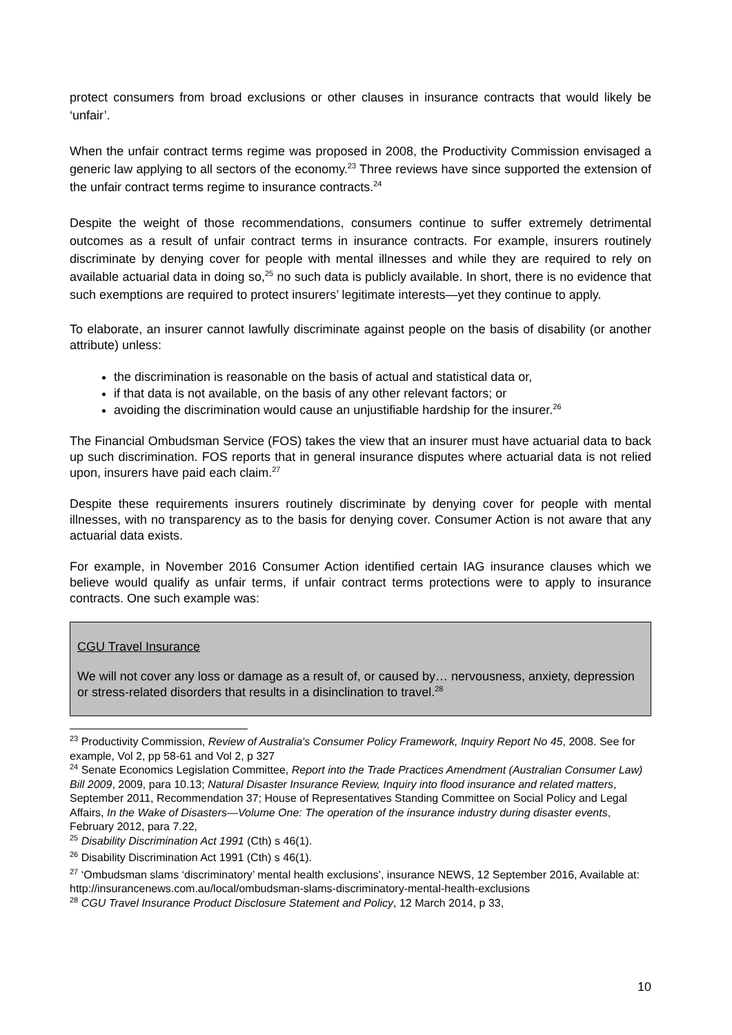protect consumers from broad exclusions or other clauses in insurance contracts that would likely be ‘unfair’.
When the unfair contract terms regime was proposed in 2008, the Productivity Commission envisaged a generic law applying to all sectors of the economy.<sup>23</sup> Three reviews have since supported the extension of the unfair contract terms regime to insurance contracts.<sup>24</sup>
Despite the weight of those recommendations, consumers continue to suffer extremely detrimental outcomes as a result of unfair contract terms in insurance contracts. For example, insurers routinely discriminate by denying cover for people with mental illnesses and while they are required to rely on available actuarial data in doing so,<sup>25</sup> no such data is publicly available. In short, there is no evidence that such exemptions are required to protect insurers’ legitimate interests—yet they continue to apply.
To elaborate, an insurer cannot lawfully discriminate against people on the basis of disability (or another attribute) unless:
the discrimination is reasonable on the basis of actual and statistical data or,
if that data is not available, on the basis of any other relevant factors; or
avoiding the discrimination would cause an unjustifiable hardship for the insurer.<sup>26</sup>
The Financial Ombudsman Service (FOS) takes the view that an insurer must have actuarial data to back up such discrimination. FOS reports that in general insurance disputes where actuarial data is not relied upon, insurers have paid each claim.<sup>27</sup>
Despite these requirements insurers routinely discriminate by denying cover for people with mental illnesses, with no transparency as to the basis for denying cover. Consumer Action is not aware that any actuarial data exists.
For example, in November 2016 Consumer Action identified certain IAG insurance clauses which we believe would qualify as unfair terms, if unfair contract terms protections were to apply to insurance contracts. One such example was:
CGU Travel Insurance
We will not cover any loss or damage as a result of, or caused by… nervousness, anxiety, depression or stress-related disorders that results in a disinclination to travel.<sup>28</sup>
<sup>23</sup> Productivity Commission, Review of Australia's Consumer Policy Framework, Inquiry Report No 45, 2008. See for example, Vol 2, pp 58-61 and Vol 2, p 327
<sup>24</sup> Senate Economics Legislation Committee, Report into the Trade Practices Amendment (Australian Consumer Law) Bill 2009, 2009, para 10.13; Natural Disaster Insurance Review, Inquiry into flood insurance and related matters, September 2011, Recommendation 37; House of Representatives Standing Committee on Social Policy and Legal Affairs, In the Wake of Disasters—Volume One: The operation of the insurance industry during disaster events, February 2012, para 7.22,
<sup>25</sup> Disability Discrimination Act 1991 (Cth) s 46(1).
<sup>26</sup> Disability Discrimination Act 1991 (Cth) s 46(1).
<sup>27</sup> ‘Ombudsman slams ‘discriminatory’ mental health exclusions’, insurance NEWS, 12 September 2016, Available at: http://insurancenews.com.au/local/ombudsman-slams-discriminatory-mental-health-exclusions
<sup>28</sup> CGU Travel Insurance Product Disclosure Statement and Policy, 12 March 2014, p 33,
10